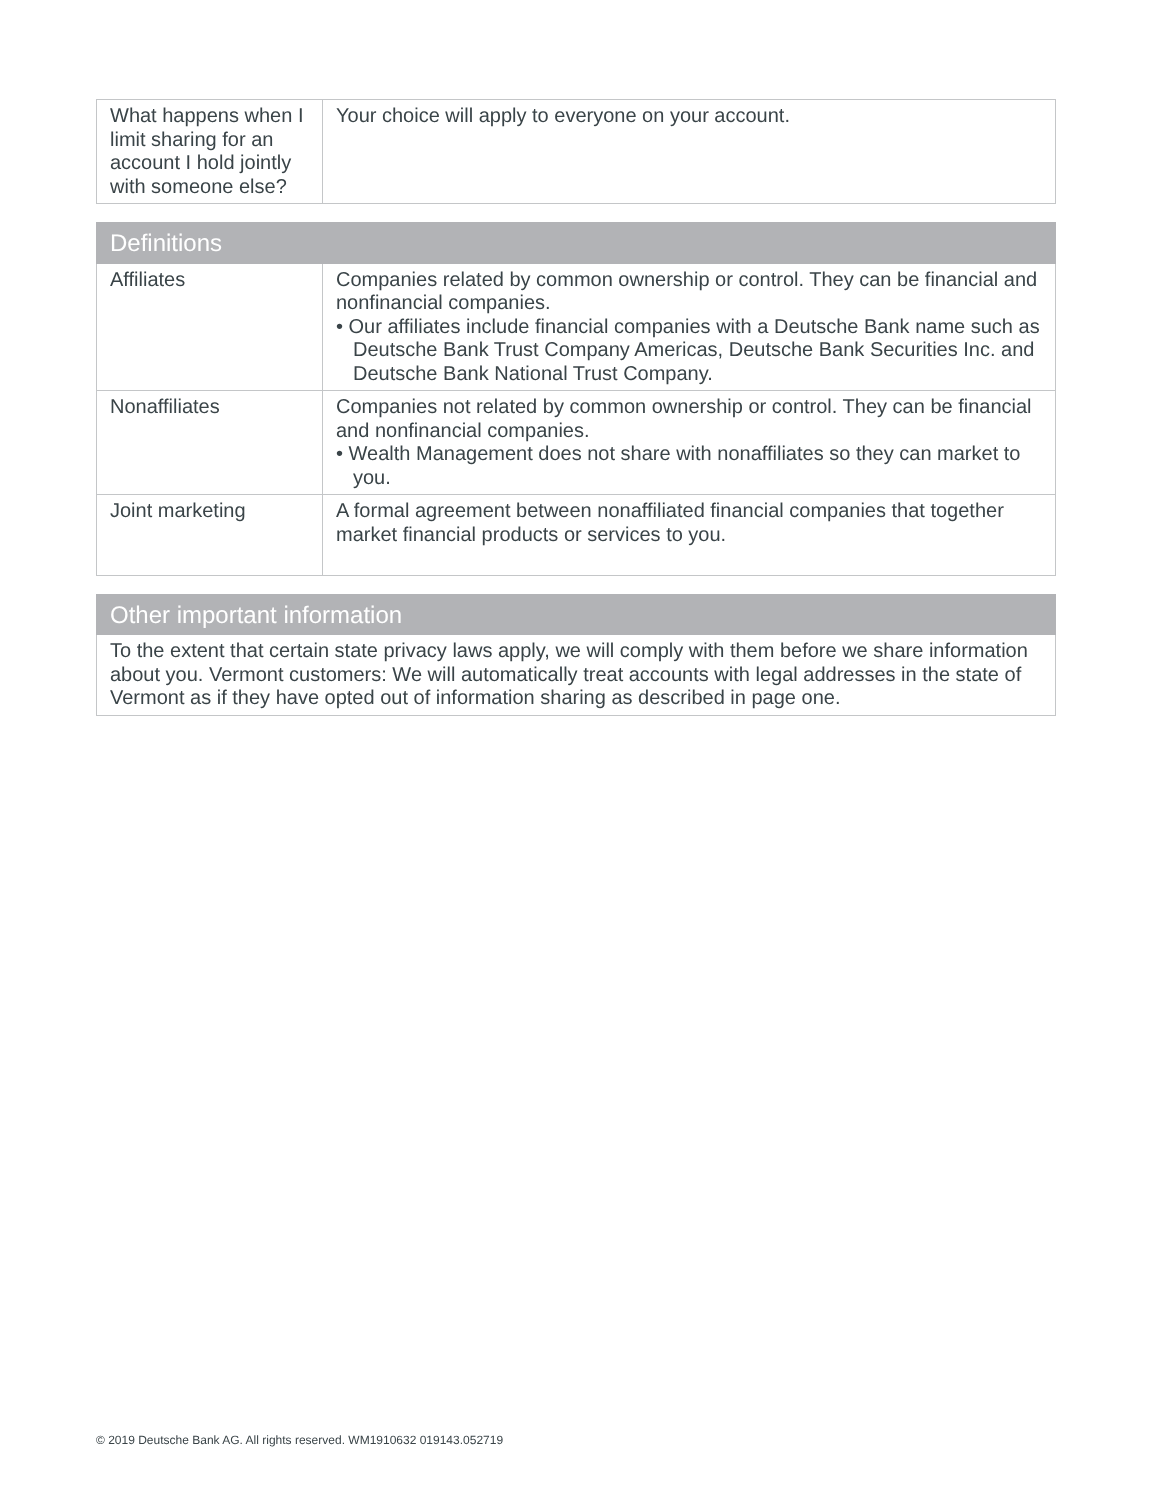| What happens when I limit sharing for an account I hold jointly with someone else? | Your choice will apply to everyone on your account. |
| Definitions | |
| --- | --- |
| Affiliates | Companies related by common ownership or control. They can be financial and nonfinancial companies. • Our affiliates include financial companies with a Deutsche Bank name such as Deutsche Bank Trust Company Americas, Deutsche Bank Securities Inc. and Deutsche Bank National Trust Company. |
| Nonaffiliates | Companies not related by common ownership or control. They can be financial and nonfinancial companies. • Wealth Management does not share with nonaffiliates so they can market to you. |
| Joint marketing | A formal agreement between nonaffiliated financial companies that together market financial products or services to you. |
| Other important information |
| --- |
| To the extent that certain state privacy laws apply, we will comply with them before we share information about you. Vermont customers: We will automatically treat accounts with legal addresses in the state of Vermont as if they have opted out of information sharing as described in page one. |
© 2019 Deutsche Bank AG. All rights reserved. WM1910632 019143.052719